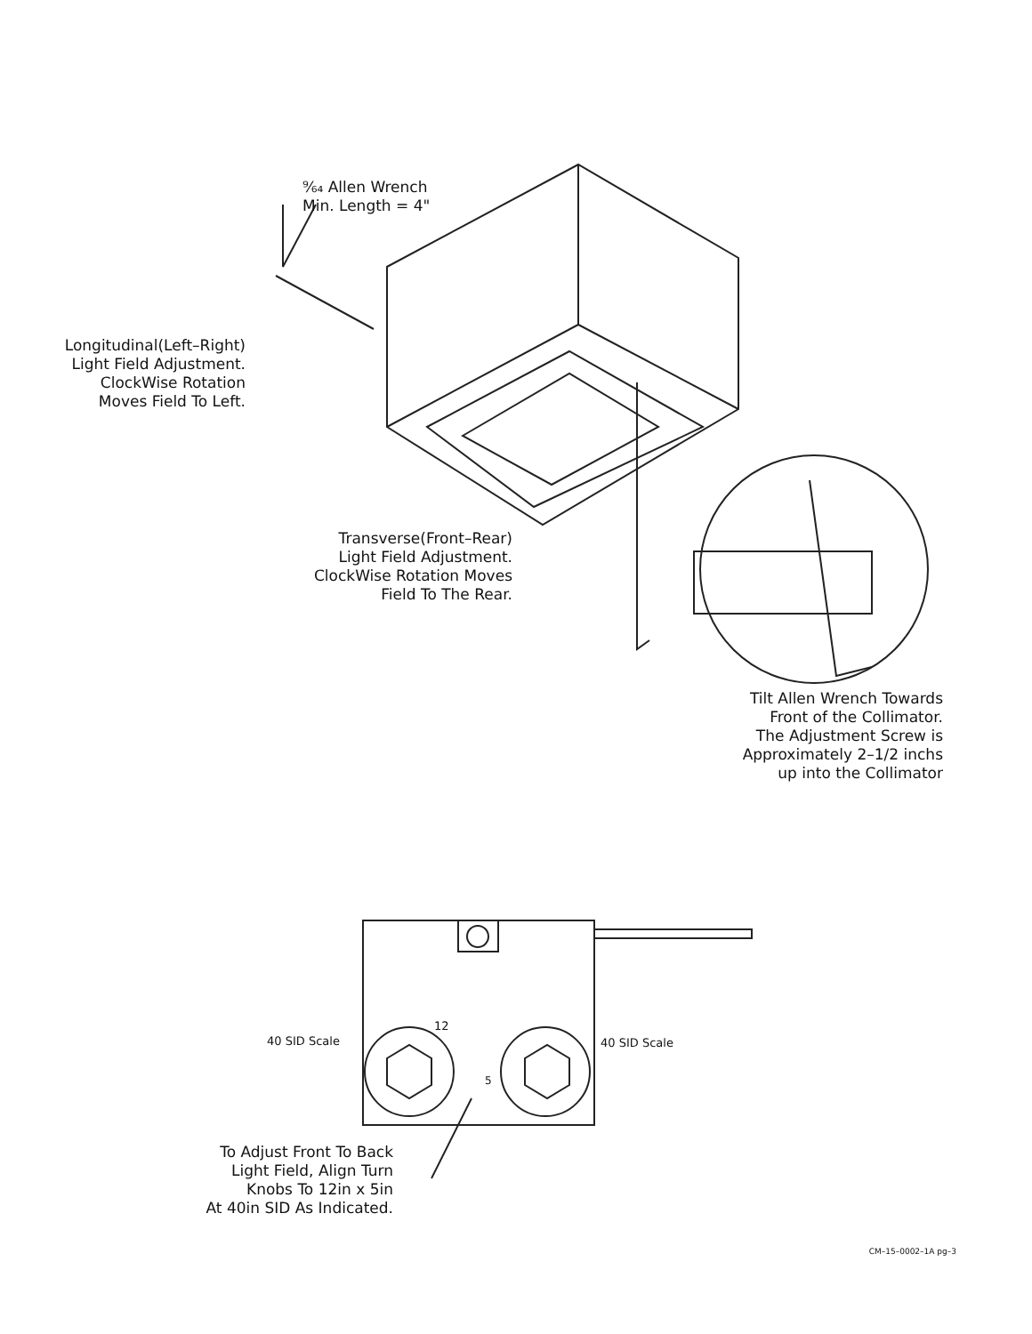⁹⁄₆₄ Allen Wrench
Min. Length = 4"
Longitudinal(Left–Right)
Light Field Adjustment.
ClockWise Rotation
Moves Field To Left.
Transverse(Front–Rear)
Light Field Adjustment.
ClockWise Rotation Moves
Field To The Rear.
Tilt Allen Wrench Towards
Front of the Collimator.
The Adjustment Screw is
Approximately 2–1/2 inchs
up into the Collimator
40 SID Scale
12
5
40 SID Scale
To Adjust Front To Back
Light Field, Align Turn
Knobs To 12in x 5in
At 40in SID As Indicated.
CM–15–0002–1A pg–3